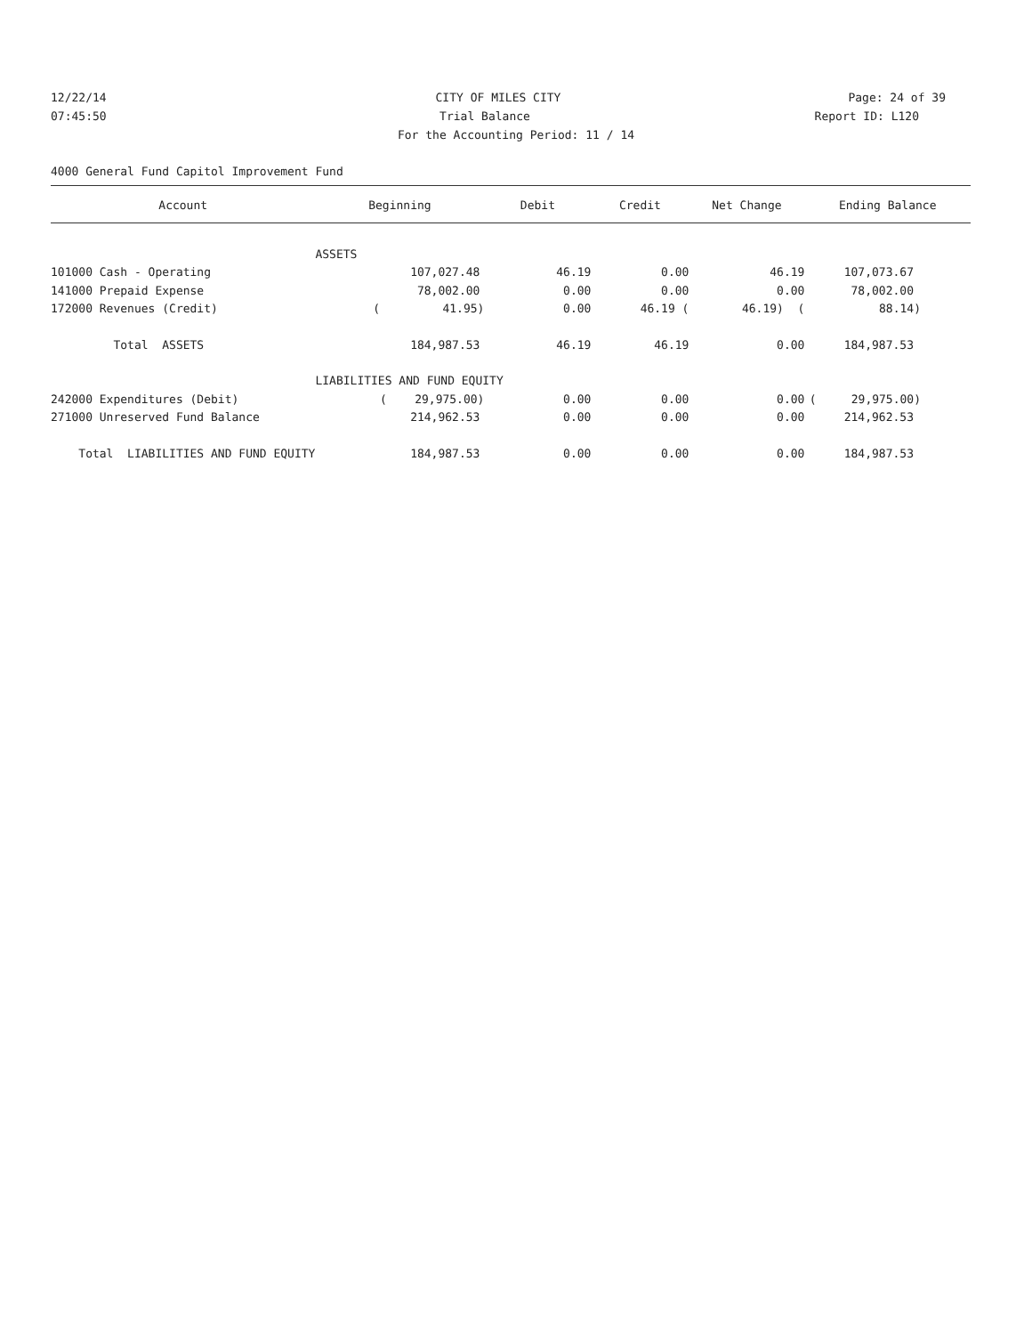12/22/14 CITY OF MILES CITY Page: 24 of 39
07:45:50 Trial Balance Report ID: L120
For the Accounting Period: 11 / 14
4000 General Fund Capitol Improvement Fund
| Account | Beginning | Debit | Credit | Net Change | Ending Balance |
| --- | --- | --- | --- | --- | --- |
| | ASSETS | | | | |
| 101000 Cash - Operating | 107,027.48 | 46.19 | 0.00 | 46.19 | 107,073.67 |
| 141000 Prepaid Expense | 78,002.00 | 0.00 | 0.00 | 0.00 | 78,002.00 |
| 172000 Revenues (Credit) | ( 41.95) | 0.00 | 46.19 ( | 46.19) ( | 88.14) |
| Total ASSETS | 184,987.53 | 46.19 | 46.19 | 0.00 | 184,987.53 |
| | LIABILITIES AND FUND EQUITY | | | | |
| 242000 Expenditures (Debit) | ( 29,975.00) | 0.00 | 0.00 | 0.00 | ( 29,975.00) |
| 271000 Unreserved Fund Balance | 214,962.53 | 0.00 | 0.00 | 0.00 | 214,962.53 |
| Total LIABILITIES AND FUND EQUITY | 184,987.53 | 0.00 | 0.00 | 0.00 | 184,987.53 |